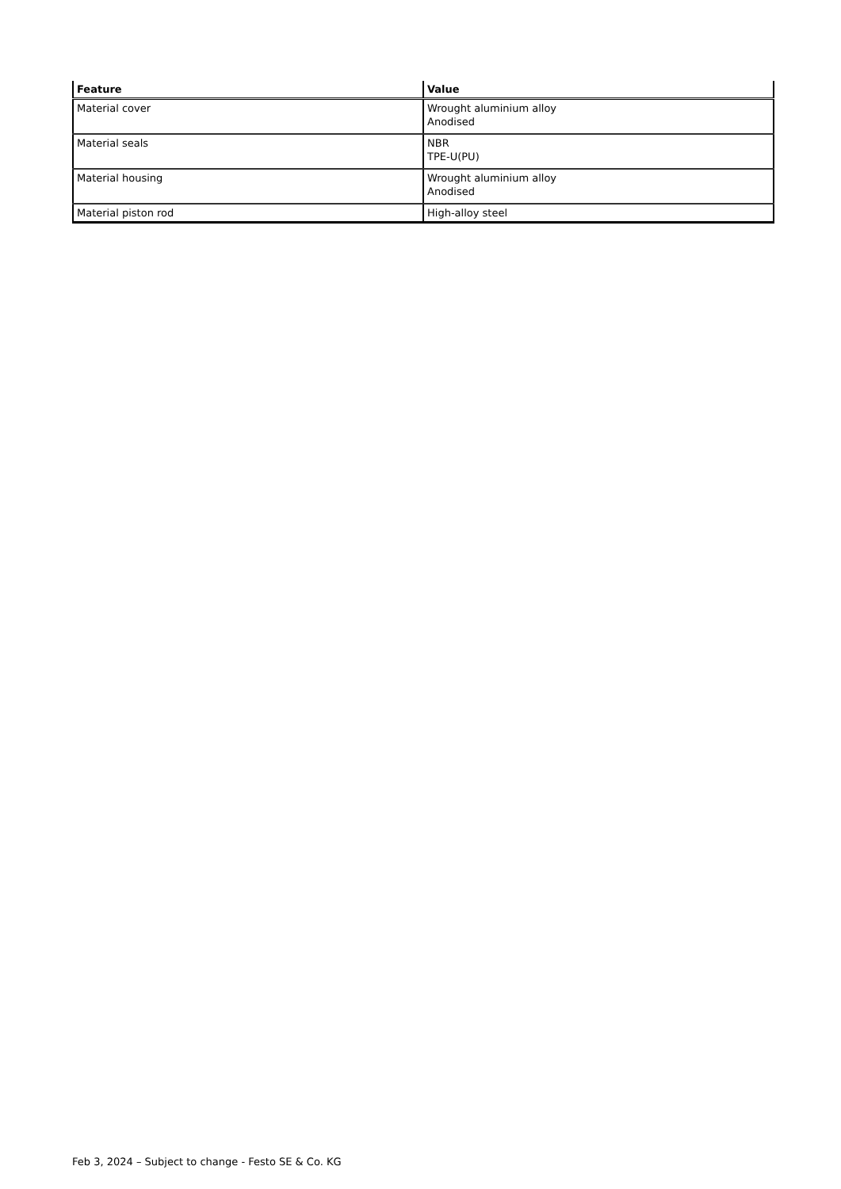| Feature | Value |
| --- | --- |
| Material cover | Wrought aluminium alloy Anodised |
| Material seals | NBR TPE-U(PU) |
| Material housing | Wrought aluminium alloy Anodised |
| Material piston rod | High-alloy steel |
Feb 3, 2024 – Subject to change - Festo SE & Co. KG